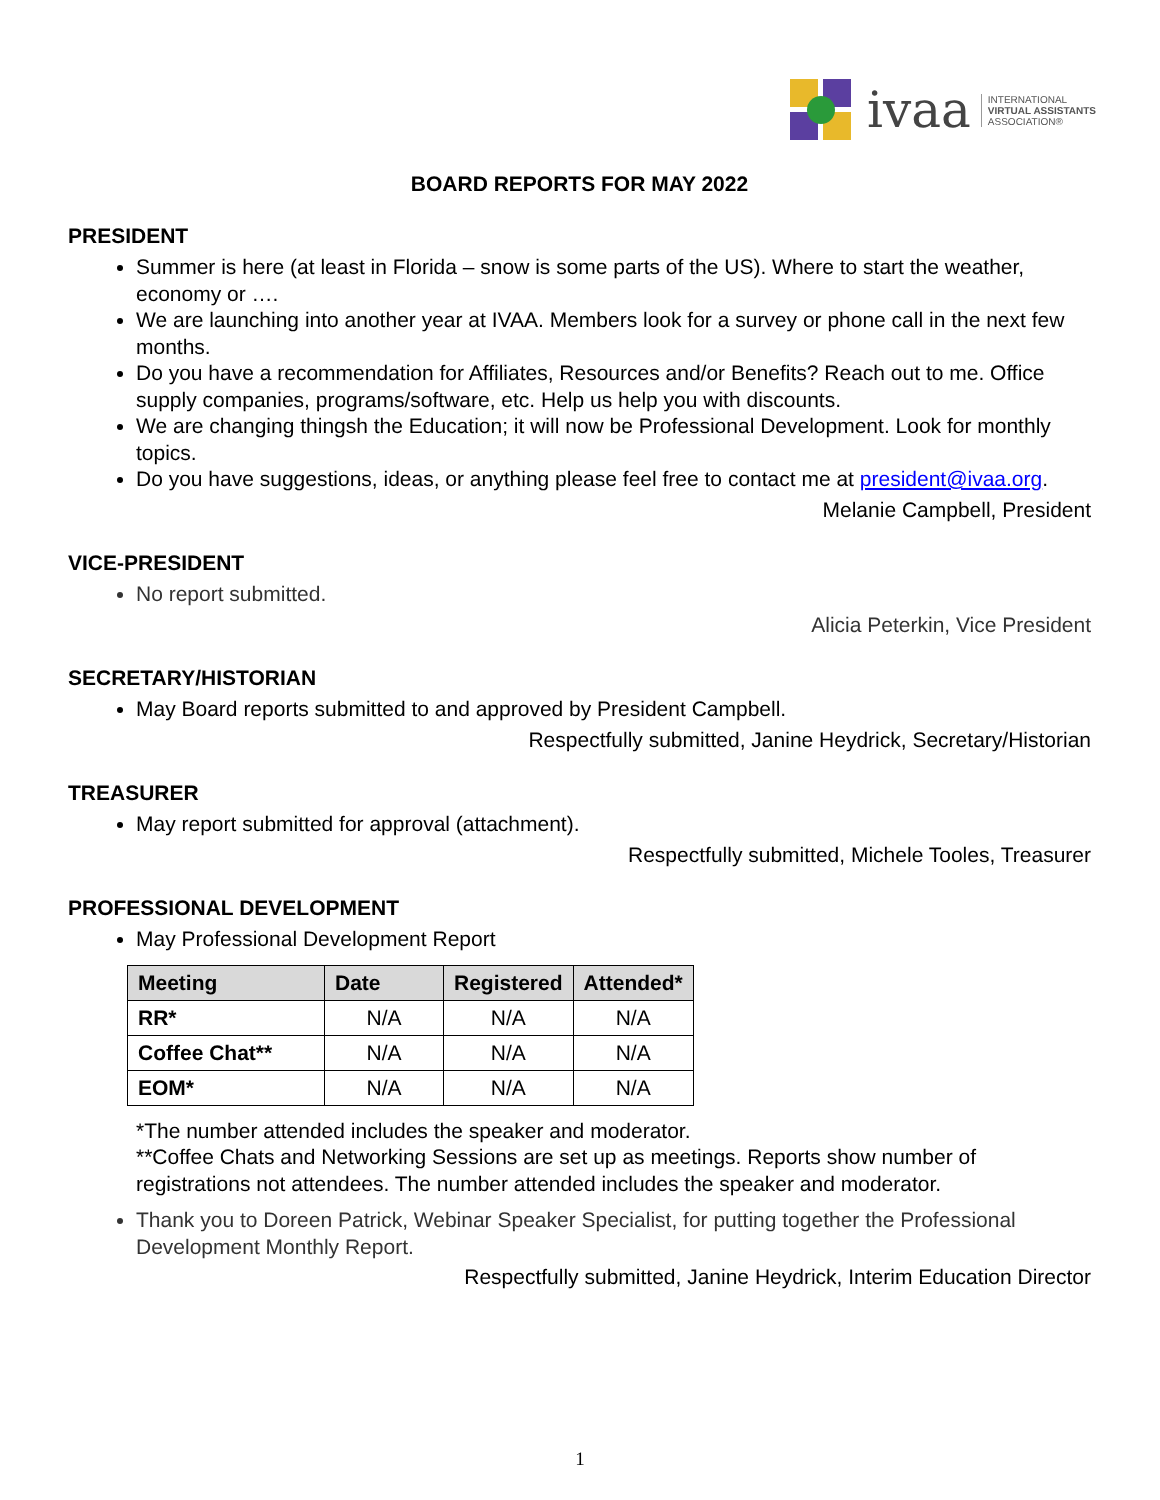ivaa INTERNATIONAL
VIRTUAL ASSISTANTS
ASSOCIATION®
BOARD REPORTS FOR MAY 2022
PRESIDENT
Summer is here (at least in Florida – snow is some parts of the US). Where to start the weather, economy or ….
We are launching into another year at IVAA. Members look for a survey or phone call in the next few months.
Do you have a recommendation for Affiliates, Resources and/or Benefits? Reach out to me. Office supply companies, programs/software, etc. Help us help you with discounts.
We are changing thingsh the Education; it will now be Professional Development. Look for monthly topics.
Do you have suggestions, ideas, or anything please feel free to contact me at president@ivaa.org.
Melanie Campbell, President
VICE-PRESIDENT
No report submitted.
Alicia Peterkin, Vice President
SECRETARY/HISTORIAN
May Board reports submitted to and approved by President Campbell.
Respectfully submitted, Janine Heydrick, Secretary/Historian
TREASURER
May report submitted for approval (attachment).
Respectfully submitted, Michele Tooles, Treasurer
PROFESSIONAL DEVELOPMENT
May Professional Development Report
| Meeting | Date | Registered | Attended* |
| --- | --- | --- | --- |
| RR* | N/A | N/A | N/A |
| Coffee Chat** | N/A | N/A | N/A |
| EOM* | N/A | N/A | N/A |
*The number attended includes the speaker and moderator.
**Coffee Chats and Networking Sessions are set up as meetings. Reports show number of registrations not attendees. The number attended includes the speaker and moderator.
Thank you to Doreen Patrick, Webinar Speaker Specialist, for putting together the Professional Development Monthly Report.
Respectfully submitted, Janine Heydrick, Interim Education Director
1